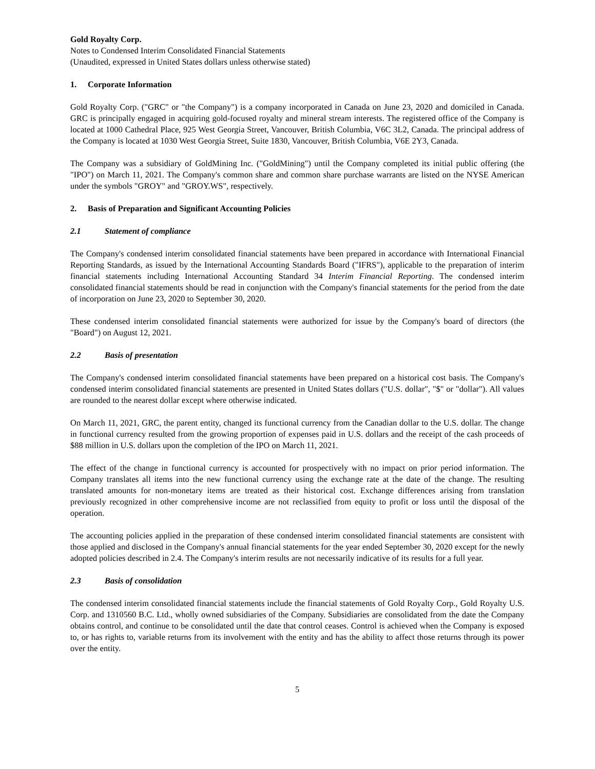Gold Royalty Corp.
Notes to Condensed Interim Consolidated Financial Statements
(Unaudited, expressed in United States dollars unless otherwise stated)
1. Corporate Information
Gold Royalty Corp. ("GRC" or "the Company") is a company incorporated in Canada on June 23, 2020 and domiciled in Canada. GRC is principally engaged in acquiring gold-focused royalty and mineral stream interests. The registered office of the Company is located at 1000 Cathedral Place, 925 West Georgia Street, Vancouver, British Columbia, V6C 3L2, Canada. The principal address of the Company is located at 1030 West Georgia Street, Suite 1830, Vancouver, British Columbia, V6E 2Y3, Canada.
The Company was a subsidiary of GoldMining Inc. ("GoldMining") until the Company completed its initial public offering (the "IPO") on March 11, 2021. The Company's common share and common share purchase warrants are listed on the NYSE American under the symbols "GROY" and "GROY.WS", respectively.
2. Basis of Preparation and Significant Accounting Policies
2.1 Statement of compliance
The Company's condensed interim consolidated financial statements have been prepared in accordance with International Financial Reporting Standards, as issued by the International Accounting Standards Board ("IFRS"), applicable to the preparation of interim financial statements including International Accounting Standard 34 Interim Financial Reporting. The condensed interim consolidated financial statements should be read in conjunction with the Company's financial statements for the period from the date of incorporation on June 23, 2020 to September 30, 2020.
These condensed interim consolidated financial statements were authorized for issue by the Company's board of directors (the "Board") on August 12, 2021.
2.2 Basis of presentation
The Company's condensed interim consolidated financial statements have been prepared on a historical cost basis. The Company's condensed interim consolidated financial statements are presented in United States dollars ("U.S. dollar", "$" or "dollar"). All values are rounded to the nearest dollar except where otherwise indicated.
On March 11, 2021, GRC, the parent entity, changed its functional currency from the Canadian dollar to the U.S. dollar. The change in functional currency resulted from the growing proportion of expenses paid in U.S. dollars and the receipt of the cash proceeds of $88 million in U.S. dollars upon the completion of the IPO on March 11, 2021.
The effect of the change in functional currency is accounted for prospectively with no impact on prior period information. The Company translates all items into the new functional currency using the exchange rate at the date of the change. The resulting translated amounts for non-monetary items are treated as their historical cost. Exchange differences arising from translation previously recognized in other comprehensive income are not reclassified from equity to profit or loss until the disposal of the operation.
The accounting policies applied in the preparation of these condensed interim consolidated financial statements are consistent with those applied and disclosed in the Company's annual financial statements for the year ended September 30, 2020 except for the newly adopted policies described in 2.4. The Company's interim results are not necessarily indicative of its results for a full year.
2.3 Basis of consolidation
The condensed interim consolidated financial statements include the financial statements of Gold Royalty Corp., Gold Royalty U.S. Corp. and 1310560 B.C. Ltd., wholly owned subsidiaries of the Company. Subsidiaries are consolidated from the date the Company obtains control, and continue to be consolidated until the date that control ceases. Control is achieved when the Company is exposed to, or has rights to, variable returns from its involvement with the entity and has the ability to affect those returns through its power over the entity.
5